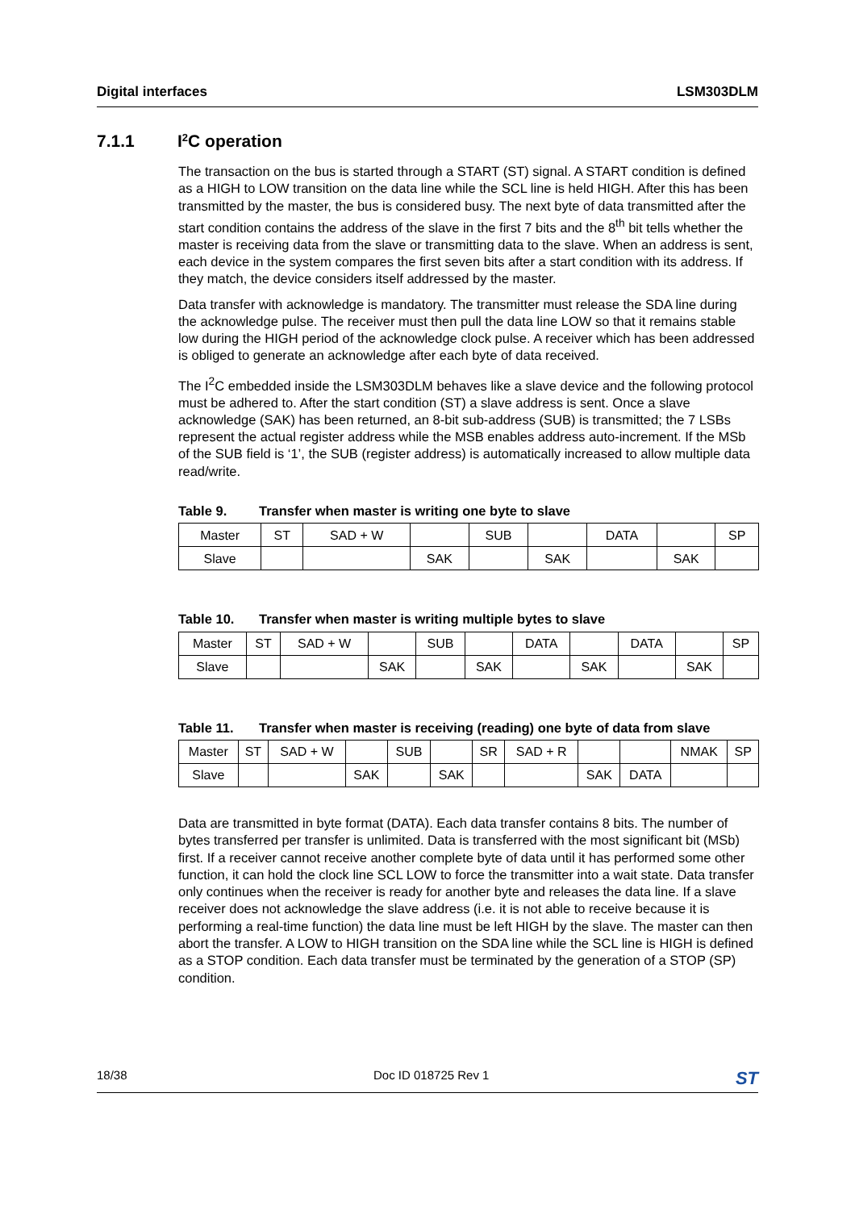Digital interfaces LSM303DLM
7.1.1 I<sup>2</sup>C operation
The transaction on the bus is started through a START (ST) signal. A START condition is defined as a HIGH to LOW transition on the data line while the SCL line is held HIGH. After this has been transmitted by the master, the bus is considered busy. The next byte of data transmitted after the start condition contains the address of the slave in the first 7 bits and the 8<sup>th</sup> bit tells whether the master is receiving data from the slave or transmitting data to the slave. When an address is sent, each device in the system compares the first seven bits after a start condition with its address. If they match, the device considers itself addressed by the master.
Data transfer with acknowledge is mandatory. The transmitter must release the SDA line during the acknowledge pulse. The receiver must then pull the data line LOW so that it remains stable low during the HIGH period of the acknowledge clock pulse. A receiver which has been addressed is obliged to generate an acknowledge after each byte of data received.
The I<sup>2</sup>C embedded inside the LSM303DLM behaves like a slave device and the following protocol must be adhered to. After the start condition (ST) a slave address is sent. Once a slave acknowledge (SAK) has been returned, an 8-bit sub-address (SUB) is transmitted; the 7 LSBs represent the actual register address while the MSB enables address auto-increment. If the MSb of the SUB field is ‘1’, the SUB (register address) is automatically increased to allow multiple data read/write.
Table 9. Transfer when master is writing one byte to slave
| Master | ST | SAD + W | | SUB | | DATA | | SP |
| Slave | | | SAK | | SAK | | SAK | |
Table 10. Transfer when master is writing multiple bytes to slave
| Master | ST | SAD + W | | SUB | | DATA | | DATA | | SP |
| Slave | | | SAK | | SAK | | SAK | | SAK | |
Table 11. Transfer when master is receiving (reading) one byte of data from slave
| Master | ST | SAD + W | | SUB | | SR | SAD + R | | | NMAK | SP |
| Slave | | | SAK | | SAK | | | SAK | DATA | | |
Data are transmitted in byte format (DATA). Each data transfer contains 8 bits. The number of bytes transferred per transfer is unlimited. Data is transferred with the most significant bit (MSb) first. If a receiver cannot receive another complete byte of data until it has performed some other function, it can hold the clock line SCL LOW to force the transmitter into a wait state. Data transfer only continues when the receiver is ready for another byte and releases the data line. If a slave receiver does not acknowledge the slave address (i.e. it is not able to receive because it is performing a real-time function) the data line must be left HIGH by the slave. The master can then abort the transfer. A LOW to HIGH transition on the SDA line while the SCL line is HIGH is defined as a STOP condition. Each data transfer must be terminated by the generation of a STOP (SP) condition.
18/38 Doc ID 018725 Rev 1
ST